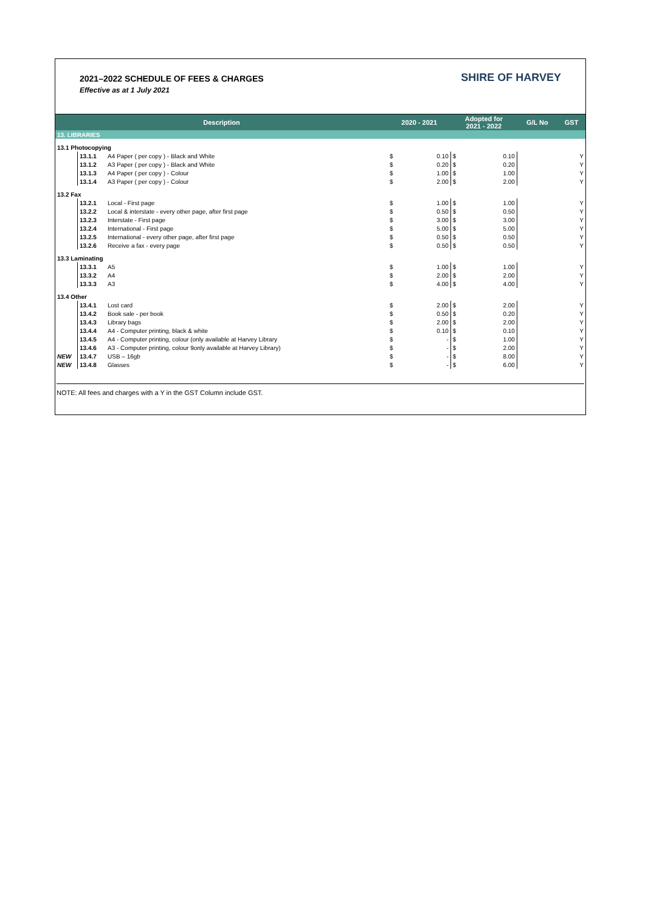2021–2022 SCHEDULE OF FEES & CHARGES
Effective as at 1 July 2021
SHIRE OF HARVEY
| Description | | | 2020 - 2021 | | Adopted for 2021 - 2022 | | G/L No | GST |
| --- | --- | --- | --- | --- | --- | --- | --- | --- |
| 13. LIBRARIES | | | | | | | | |
| 13.1 Photocopying | | | | | | | | |
| | 13.1.1 | A4 Paper ( per copy ) - Black and White | $ | 0.10 | $ | 0.10 | | Y |
| | 13.1.2 | A3 Paper ( per copy ) - Black and White | $ | 0.20 | $ | 0.20 | | Y |
| | 13.1.3 | A4 Paper ( per copy ) - Colour | $ | 1.00 | $ | 1.00 | | Y |
| | 13.1.4 | A3 Paper ( per copy ) - Colour | $ | 2.00 | $ | 2.00 | | Y |
| 13.2 Fax | | | | | | | | |
| | 13.2.1 | Local - First page | $ | 1.00 | $ | 1.00 | | Y |
| | 13.2.2 | Local & interstate - every other page, after first page | $ | 0.50 | $ | 0.50 | | Y |
| | 13.2.3 | Interstate - First page | $ | 3.00 | $ | 3.00 | | Y |
| | 13.2.4 | International - First page | $ | 5.00 | $ | 5.00 | | Y |
| | 13.2.5 | International - every other page, after first page | $ | 0.50 | $ | 0.50 | | Y |
| | 13.2.6 | Receive a fax - every page | $ | 0.50 | $ | 0.50 | | Y |
| 13.3 Laminating | | | | | | | | |
| | 13.3.1 | A5 | $ | 1.00 | $ | 1.00 | | Y |
| | 13.3.2 | A4 | $ | 2.00 | $ | 2.00 | | Y |
| | 13.3.3 | A3 | $ | 4.00 | $ | 4.00 | | Y |
| 13.4 Other | | | | | | | | |
| | 13.4.1 | Lost card | $ | 2.00 | $ | 2.00 | | Y |
| | 13.4.2 | Book sale - per book | $ | 0.50 | $ | 0.20 | | Y |
| | 13.4.3 | Library bags | $ | 2.00 | $ | 2.00 | | Y |
| | 13.4.4 | A4 - Computer printing, black & white | $ | 0.10 | $ | 0.10 | | Y |
| | 13.4.5 | A4 - Computer printing, colour (only available at Harvey Library | $ | - | $ | 1.00 | | Y |
| | 13.4.6 | A3 - Computer printing, colour 9only available at Harvey Library) | $ | - | $ | 2.00 | | Y |
| NEW | 13.4.7 | USB – 16gb | $ | - | $ | 8.00 | | Y |
| NEW | 13.4.8 | Glasses | $ | - | $ | 6.00 | | Y |
NOTE: All fees and charges with a Y in the GST Column include GST.